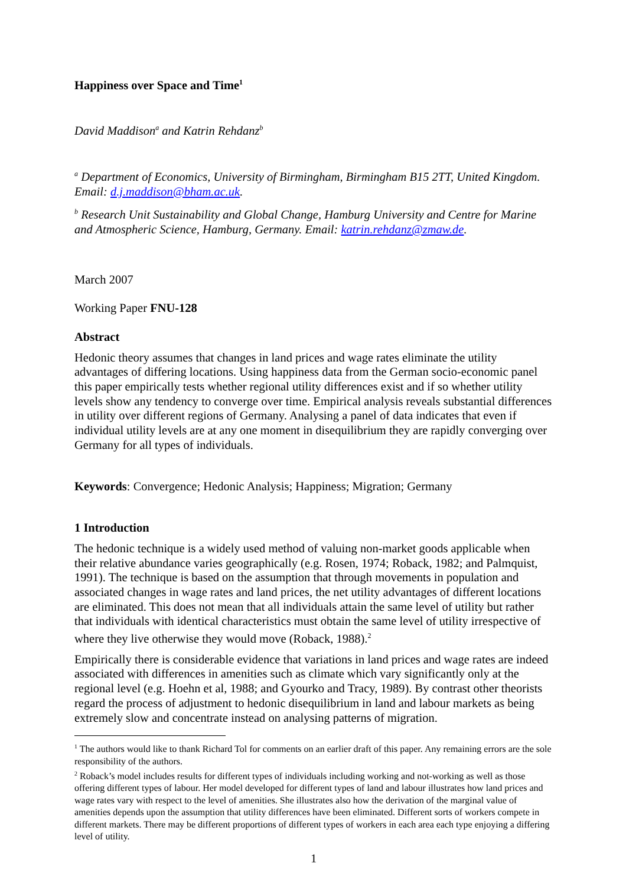Happiness over Space and Time<sup>1</sup>
David Maddison<sup>a</sup> and Katrin Rehdanz<sup>b</sup>
<sup>a</sup> Department of Economics, University of Birmingham, Birmingham B15 2TT, United Kingdom. Email: d.j.maddison@bham.ac.uk.
<sup>b</sup> Research Unit Sustainability and Global Change, Hamburg University and Centre for Marine and Atmospheric Science, Hamburg, Germany. Email: katrin.rehdanz@zmaw.de.
March 2007
Working Paper FNU-128
Abstract
Hedonic theory assumes that changes in land prices and wage rates eliminate the utility advantages of differing locations. Using happiness data from the German socio-economic panel this paper empirically tests whether regional utility differences exist and if so whether utility levels show any tendency to converge over time. Empirical analysis reveals substantial differences in utility over different regions of Germany. Analysing a panel of data indicates that even if individual utility levels are at any one moment in disequilibrium they are rapidly converging over Germany for all types of individuals.
Keywords: Convergence; Hedonic Analysis; Happiness; Migration; Germany
1 Introduction
The hedonic technique is a widely used method of valuing non-market goods applicable when their relative abundance varies geographically (e.g. Rosen, 1974; Roback, 1982; and Palmquist, 1991). The technique is based on the assumption that through movements in population and associated changes in wage rates and land prices, the net utility advantages of different locations are eliminated. This does not mean that all individuals attain the same level of utility but rather that individuals with identical characteristics must obtain the same level of utility irrespective of where they live otherwise they would move (Roback, 1988).<sup>2</sup>
Empirically there is considerable evidence that variations in land prices and wage rates are indeed associated with differences in amenities such as climate which vary significantly only at the regional level (e.g. Hoehn et al, 1988; and Gyourko and Tracy, 1989). By contrast other theorists regard the process of adjustment to hedonic disequilibrium in land and labour markets as being extremely slow and concentrate instead on analysing patterns of migration.
<sup>1</sup> The authors would like to thank Richard Tol for comments on an earlier draft of this paper. Any remaining errors are the sole responsibility of the authors.
<sup>2</sup> Roback’s model includes results for different types of individuals including working and not-working as well as those offering different types of labour. Her model developed for different types of land and labour illustrates how land prices and wage rates vary with respect to the level of amenities. She illustrates also how the derivation of the marginal value of amenities depends upon the assumption that utility differences have been eliminated. Different sorts of workers compete in different markets. There may be different proportions of different types of workers in each area each type enjoying a differing level of utility.
1